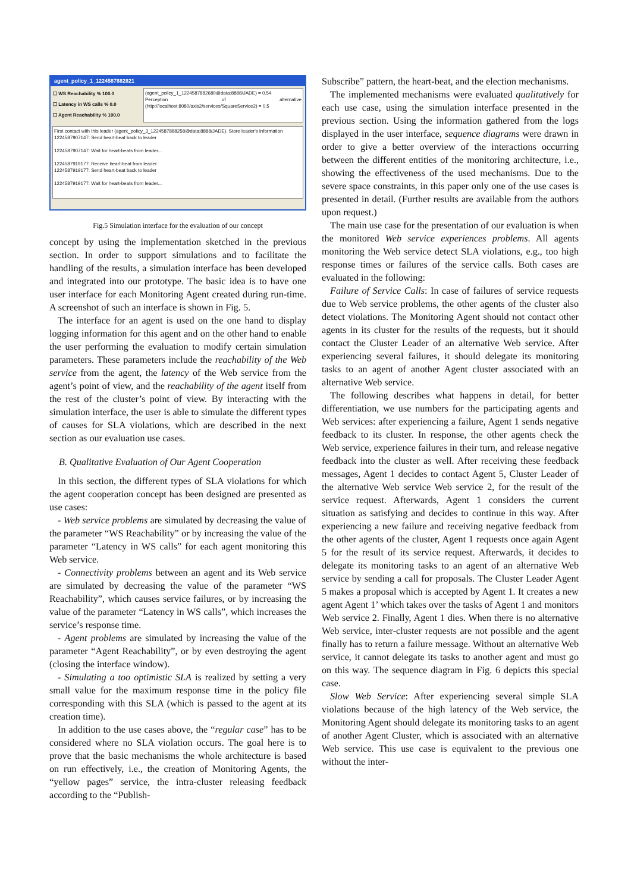agent_policy_1_1224587882821
☐ WS Reachability % 100.0
☐ Latency in WS calls % 0.0
☐ Agent Reachability % 100.0
(agent_policy_1_1224587882680@data:8888/JADE) = 0.54
Perception of alternative (http://localhost:8080/axis2/services/SquareService2) = 0.5
First contact with this leader (agent_policy_3_1224587888258@data:8888/JADE). Store leader's information
1224587907147: Send heart-beat back to leader
1224587907147: Wait for heart-beats from leader...
1224587919177: Receive heart-beat from leader
1224587919177: Send heart-beat back to leader
1224587919177: Wait for heart-beats from leader...
Fig.5 Simulation interface for the evaluation of our concept
concept by using the implementation sketched in the previous section. In order to support simulations and to facilitate the handling of the results, a simulation interface has been developed and integrated into our prototype. The basic idea is to have one user interface for each Monitoring Agent created during run-time. A screenshot of such an interface is shown in Fig. 5.
The interface for an agent is used on the one hand to display logging information for this agent and on the other hand to enable the user performing the evaluation to modify certain simulation parameters. These parameters include the reachability of the Web service from the agent, the latency of the Web service from the agent’s point of view, and the reachability of the agent itself from the rest of the cluster’s point of view. By interacting with the simulation interface, the user is able to simulate the different types of causes for SLA violations, which are described in the next section as our evaluation use cases.
B. Qualitative Evaluation of Our Agent Cooperation
In this section, the different types of SLA violations for which the agent cooperation concept has been designed are presented as use cases:
- Web service problems are simulated by decreasing the value of the parameter “WS Reachability” or by increasing the value of the parameter “Latency in WS calls” for each agent monitoring this Web service.
- Connectivity problems between an agent and its Web service are simulated by decreasing the value of the parameter “WS Reachability”, which causes service failures, or by increasing the value of the parameter “Latency in WS calls”, which increases the service’s response time.
- Agent problems are simulated by increasing the value of the parameter “Agent Reachability”, or by even destroying the agent (closing the interface window).
- Simulating a too optimistic SLA is realized by setting a very small value for the maximum response time in the policy file corresponding with this SLA (which is passed to the agent at its creation time).
In addition to the use cases above, the “regular case” has to be considered where no SLA violation occurs. The goal here is to prove that the basic mechanisms the whole architecture is based on run effectively, i.e., the creation of Monitoring Agents, the “yellow pages” service, the intra-cluster releasing feedback according to the “Publish-
Subscribe” pattern, the heart-beat, and the election mechanisms.
The implemented mechanisms were evaluated qualitatively for each use case, using the simulation interface presented in the previous section. Using the information gathered from the logs displayed in the user interface, sequence diagrams were drawn in order to give a better overview of the interactions occurring between the different entities of the monitoring architecture, i.e., showing the effectiveness of the used mechanisms. Due to the severe space constraints, in this paper only one of the use cases is presented in detail. (Further results are available from the authors upon request.)
The main use case for the presentation of our evaluation is when the monitored Web service experiences problems. All agents monitoring the Web service detect SLA violations, e.g., too high response times or failures of the service calls. Both cases are evaluated in the following:
Failure of Service Calls: In case of failures of service requests due to Web service problems, the other agents of the cluster also detect violations. The Monitoring Agent should not contact other agents in its cluster for the results of the requests, but it should contact the Cluster Leader of an alternative Web service. After experiencing several failures, it should delegate its monitoring tasks to an agent of another Agent cluster associated with an alternative Web service.
The following describes what happens in detail, for better differentiation, we use numbers for the participating agents and Web services: after experiencing a failure, Agent 1 sends negative feedback to its cluster. In response, the other agents check the Web service, experience failures in their turn, and release negative feedback into the cluster as well. After receiving these feedback messages, Agent 1 decides to contact Agent 5, Cluster Leader of the alternative Web service Web service 2, for the result of the service request. Afterwards, Agent 1 considers the current situation as satisfying and decides to continue in this way. After experiencing a new failure and receiving negative feedback from the other agents of the cluster, Agent 1 requests once again Agent 5 for the result of its service request. Afterwards, it decides to delegate its monitoring tasks to an agent of an alternative Web service by sending a call for proposals. The Cluster Leader Agent 5 makes a proposal which is accepted by Agent 1. It creates a new agent Agent 1’ which takes over the tasks of Agent 1 and monitors Web service 2. Finally, Agent 1 dies. When there is no alternative Web service, inter-cluster requests are not possible and the agent finally has to return a failure message. Without an alternative Web service, it cannot delegate its tasks to another agent and must go on this way. The sequence diagram in Fig. 6 depicts this special case.
Slow Web Service: After experiencing several simple SLA violations because of the high latency of the Web service, the Monitoring Agent should delegate its monitoring tasks to an agent of another Agent Cluster, which is associated with an alternative Web service. This use case is equivalent to the previous one without the inter-